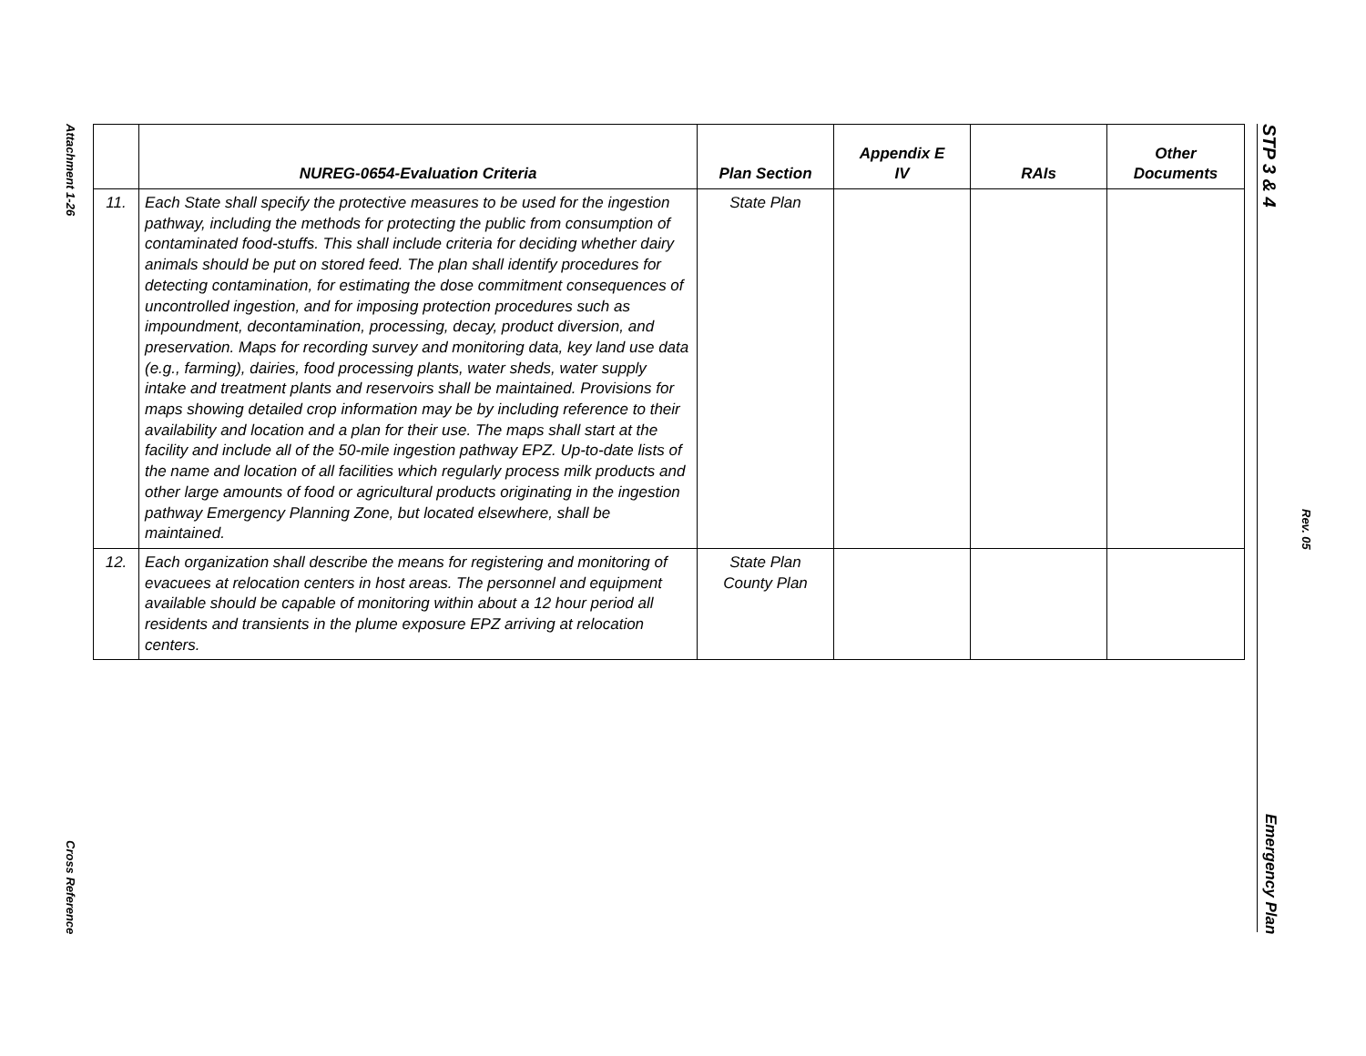Attachment 1-26
Cross Reference
STP 3 & 4
Emergency Plan
Rev. 05
| | NUREG-0654-Evaluation Criteria | Plan Section | Appendix E IV | RAIs | Other Documents |
| --- | --- | --- | --- | --- | --- |
| 11. | Each State shall specify the protective measures to be used for the ingestion pathway, including the methods for protecting the public from consumption of contaminated food-stuffs. This shall include criteria for deciding whether dairy animals should be put on stored feed. The plan shall identify procedures for detecting contamination, for estimating the dose commitment consequences of uncontrolled ingestion, and for imposing protection procedures such as impoundment, decontamination, processing, decay, product diversion, and preservation. Maps for recording survey and monitoring data, key land use data (e.g., farming), dairies, food processing plants, water sheds, water supply intake and treatment plants and reservoirs shall be maintained. Provisions for maps showing detailed crop information may be by including reference to their availability and location and a plan for their use. The maps shall start at the facility and include all of the 50-mile ingestion pathway EPZ. Up-to-date lists of the name and location of all facilities which regularly process milk products and other large amounts of food or agricultural products originating in the ingestion pathway Emergency Planning Zone, but located elsewhere, shall be maintained. | State Plan | | | |
| 12. | Each organization shall describe the means for registering and monitoring of evacuees at relocation centers in host areas. The personnel and equipment available should be capable of monitoring within about a 12 hour period all residents and transients in the plume exposure EPZ arriving at relocation centers. | State Plan County Plan | | | |